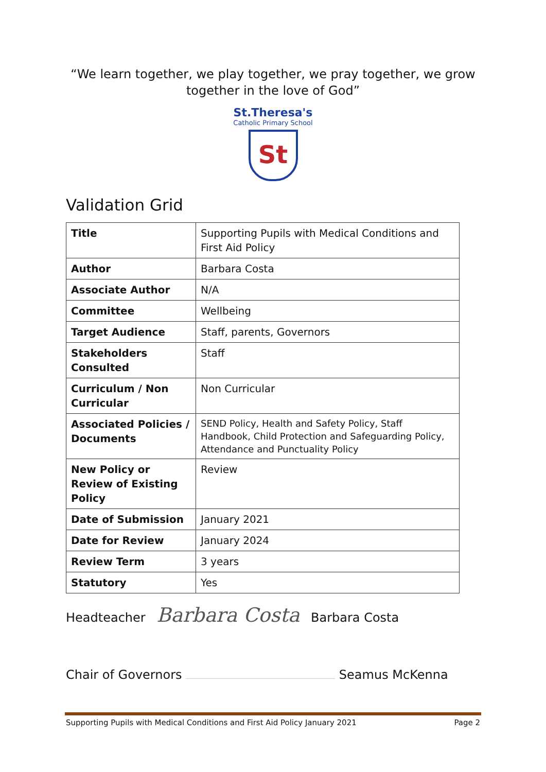“We learn together, we play together, we pray together, we grow together in the love of God”
St.Theresa's
Catholic Primary School
St
Validation Grid
| Title | Supporting Pupils with Medical Conditions and First Aid Policy |
| Author | Barbara Costa |
| Associate Author | N/A |
| Committee | Wellbeing |
| Target Audience | Staff, parents, Governors |
| Stakeholders Consulted | Staff |
| Curriculum / Non Curricular | Non Curricular |
| Associated Policies / Documents | SEND Policy, Health and Safety Policy, Staff Handbook, Child Protection and Safeguarding Policy, Attendance and Punctuality Policy |
| New Policy or Review of Existing Policy | Review |
| Date of Submission | January 2021 |
| Date for Review | January 2024 |
| Review Term | 3 years |
| Statutory | Yes |
Headteacher Barbara Costa Barbara Costa
Chair of Governors Seamus McKenna
Supporting Pupils with Medical Conditions and First Aid Policy January 2021 Page 2